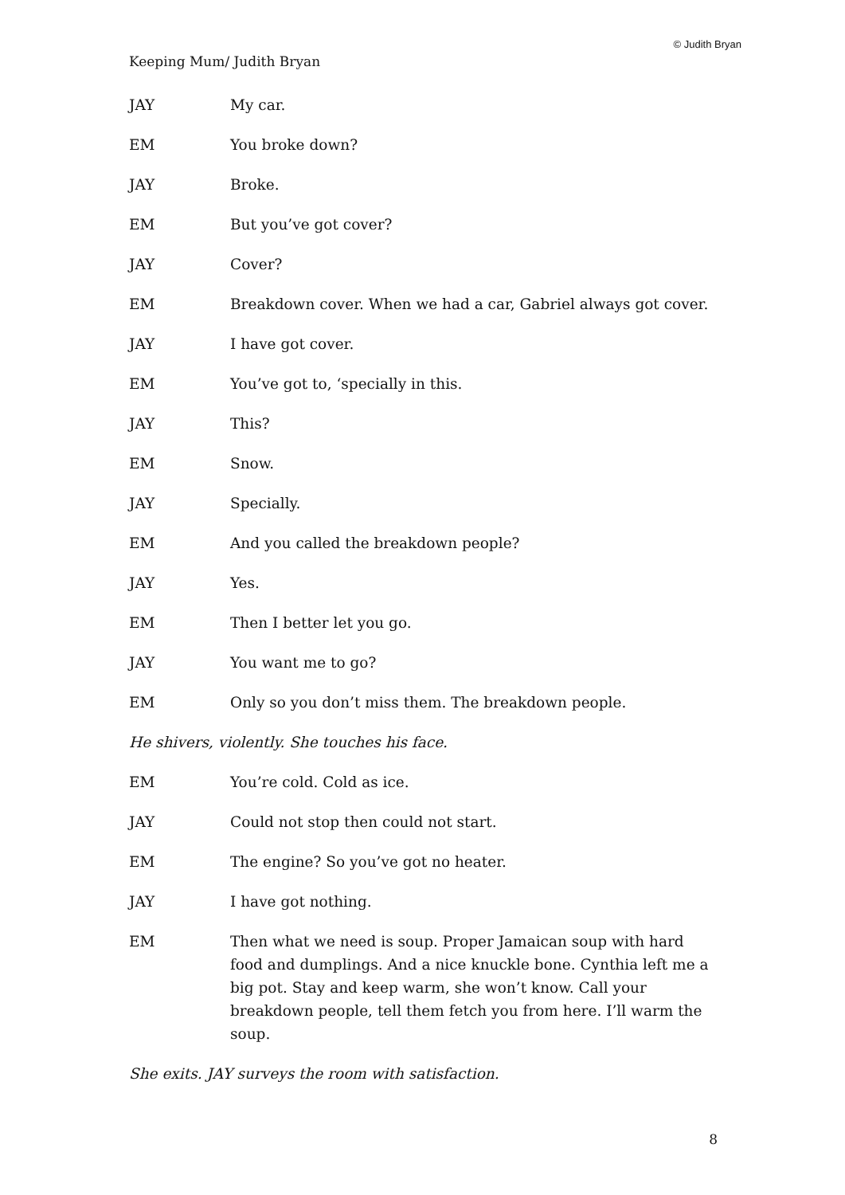© Judith Bryan
Keeping Mum/ Judith Bryan
JAY My car.
EM You broke down?
JAY Broke.
EM But you’ve got cover?
JAY Cover?
EM Breakdown cover. When we had a car, Gabriel always got cover.
JAY I have got cover.
EM You’ve got to, ‘specially in this.
JAY This?
EM Snow.
JAY Specially.
EM And you called the breakdown people?
JAY Yes.
EM Then I better let you go.
JAY You want me to go?
EM Only so you don’t miss them. The breakdown people.
He shivers, violently. She touches his face.
EM You’re cold. Cold as ice.
JAY Could not stop then could not start.
EM The engine? So you’ve got no heater.
JAY I have got nothing.
EM Then what we need is soup. Proper Jamaican soup with hard food and dumplings. And a nice knuckle bone. Cynthia left me a big pot. Stay and keep warm, she won’t know. Call your breakdown people, tell them fetch you from here. I’ll warm the soup.
She exits. JAY surveys the room with satisfaction.
8